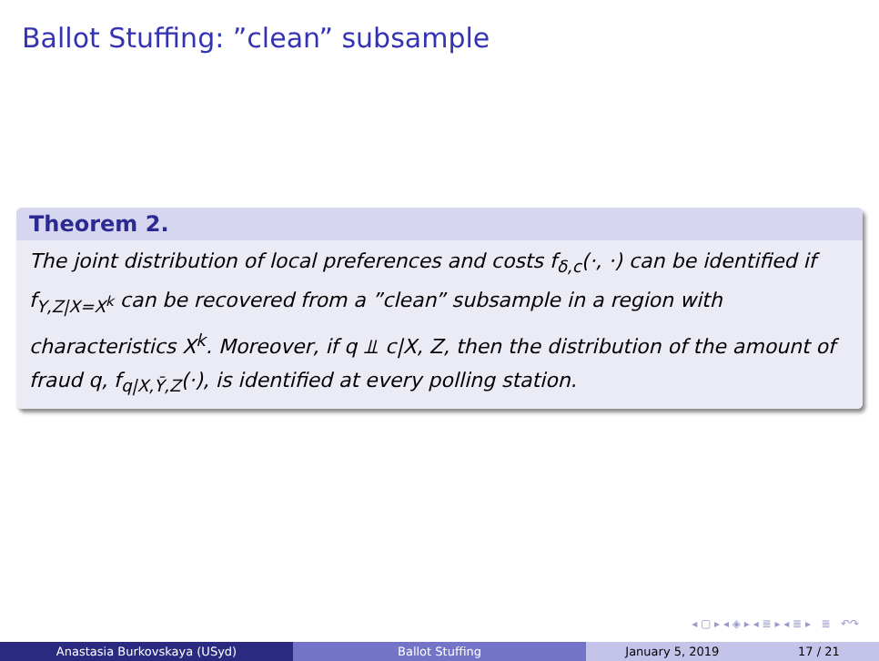Ballot Stuffing: ”clean” subsample
Theorem 2.
The joint distribution of local preferences and costs f<sub>δ,c</sub>(·, ·) can be identified if f<sub>Y,Z|X=X<sup>k</sup></sub> can be recovered from a ”clean” subsample in a region with characteristics X<sup>k</sup>. Moreover, if q ⫫ c|X, Z, then the distribution of the amount of fraud q, f<sub>q|X,Ȳ,Z</sub>(·), is identified at every polling station.
◂ ▢ ▸ ◂ ◈ ▸ ◂ ≣ ▸ ◂ ≣ ▸ ≣ ↶↷
Anastasia Burkovskaya (USyd) Ballot Stuffing January 5, 2019 17 / 21